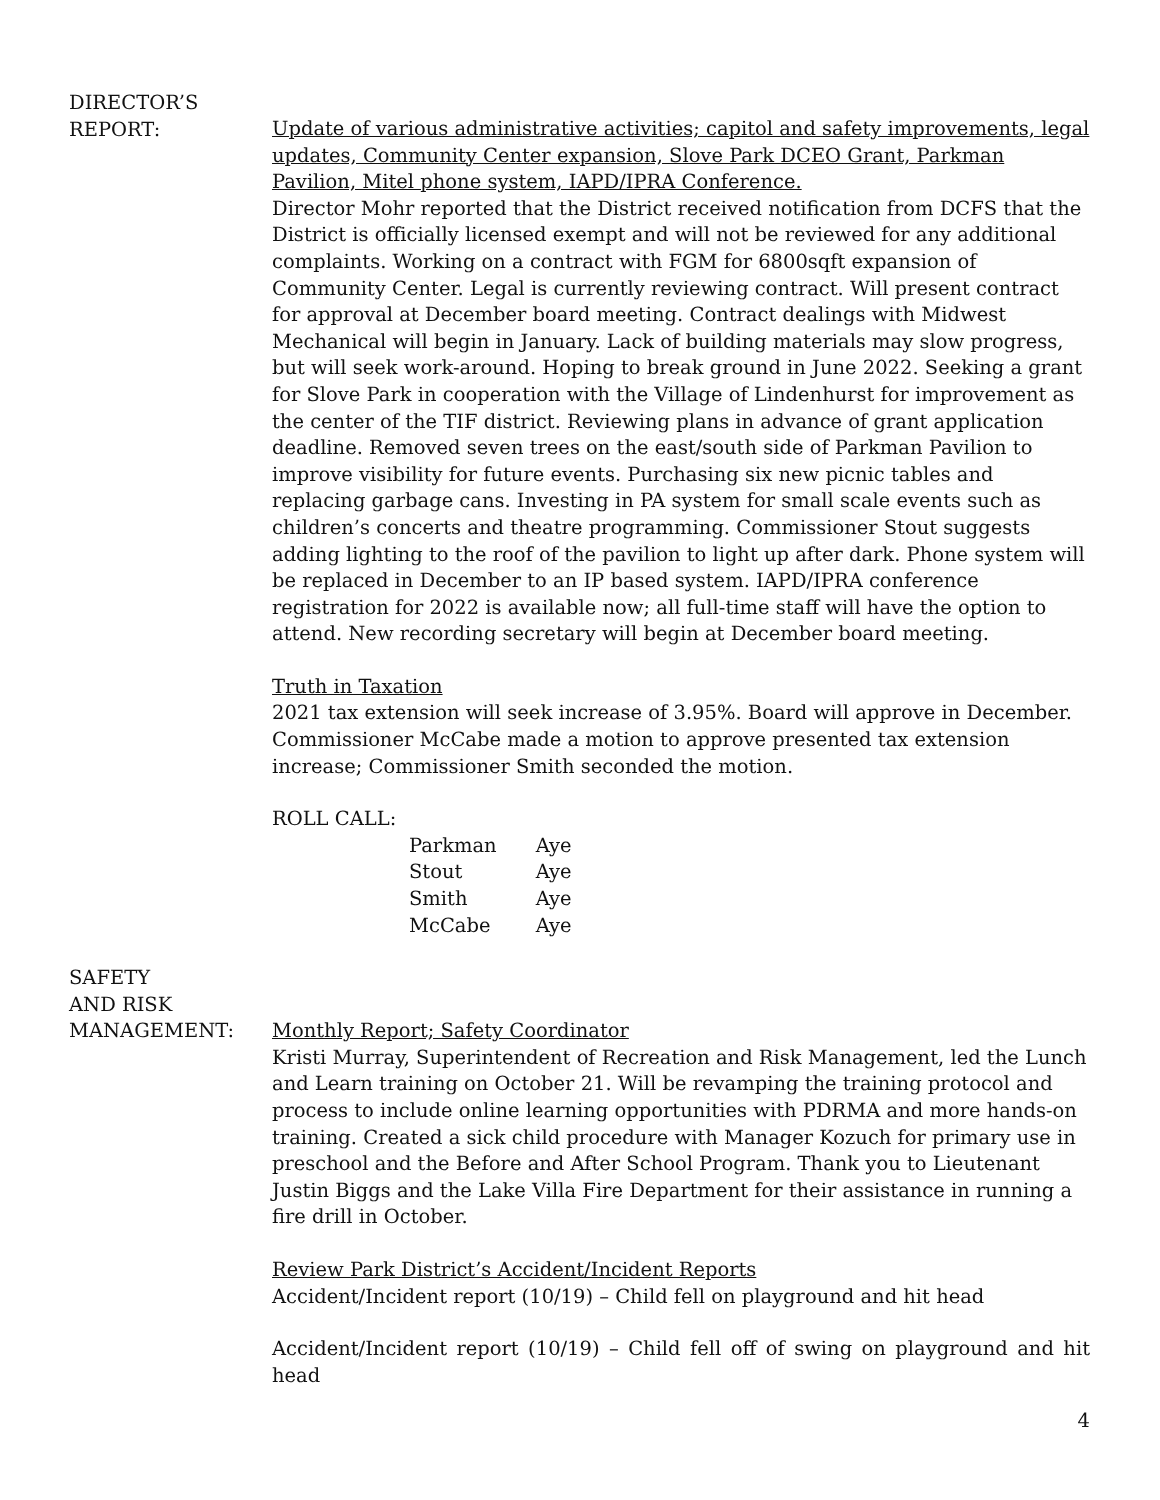DIRECTOR’S
REPORT:
Update of various administrative activities; capitol and safety improvements, legal updates, Community Center expansion, Slove Park DCEO Grant, Parkman Pavilion, Mitel phone system, IAPD/IPRA Conference.
Director Mohr reported that the District received notification from DCFS that the District is officially licensed exempt and will not be reviewed for any additional complaints. Working on a contract with FGM for 6800sqft expansion of Community Center. Legal is currently reviewing contract. Will present contract for approval at December board meeting. Contract dealings with Midwest Mechanical will begin in January. Lack of building materials may slow progress, but will seek work-around. Hoping to break ground in June 2022. Seeking a grant for Slove Park in cooperation with the Village of Lindenhurst for improvement as the center of the TIF district. Reviewing plans in advance of grant application deadline. Removed seven trees on the east/south side of Parkman Pavilion to improve visibility for future events. Purchasing six new picnic tables and replacing garbage cans. Investing in PA system for small scale events such as children’s concerts and theatre programming. Commissioner Stout suggests adding lighting to the roof of the pavilion to light up after dark. Phone system will be replaced in December to an IP based system. IAPD/IPRA conference registration for 2022 is available now; all full-time staff will have the option to attend. New recording secretary will begin at December board meeting.
Truth in Taxation
2021 tax extension will seek increase of 3.95%. Board will approve in December. Commissioner McCabe made a motion to approve presented tax extension increase; Commissioner Smith seconded the motion.
ROLL CALL:
| Parkman | Aye |
| Stout | Aye |
| Smith | Aye |
| McCabe | Aye |
SAFETY
AND RISK
MANAGEMENT:
Monthly Report; Safety Coordinator
Kristi Murray, Superintendent of Recreation and Risk Management, led the Lunch and Learn training on October 21. Will be revamping the training protocol and process to include online learning opportunities with PDRMA and more hands-on training. Created a sick child procedure with Manager Kozuch for primary use in preschool and the Before and After School Program. Thank you to Lieutenant Justin Biggs and the Lake Villa Fire Department for their assistance in running a fire drill in October.
Review Park District’s Accident/Incident Reports
Accident/Incident report (10/19) – Child fell on playground and hit head
Accident/Incident report (10/19) – Child fell off of swing on playground and hit head
4